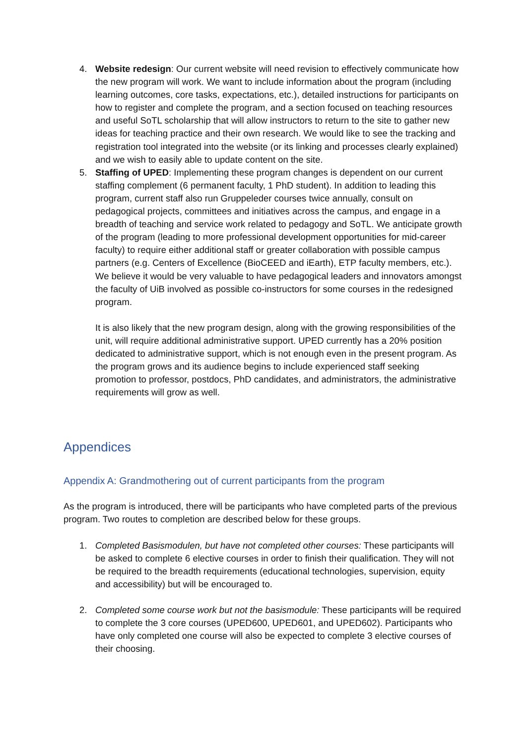4. Website redesign: Our current website will need revision to effectively communicate how the new program will work. We want to include information about the program (including learning outcomes, core tasks, expectations, etc.), detailed instructions for participants on how to register and complete the program, and a section focused on teaching resources and useful SoTL scholarship that will allow instructors to return to the site to gather new ideas for teaching practice and their own research. We would like to see the tracking and registration tool integrated into the website (or its linking and processes clearly explained) and we wish to easily able to update content on the site.
5. Staffing of UPED: Implementing these program changes is dependent on our current staffing complement (6 permanent faculty, 1 PhD student). In addition to leading this program, current staff also run Gruppeleder courses twice annually, consult on pedagogical projects, committees and initiatives across the campus, and engage in a breadth of teaching and service work related to pedagogy and SoTL. We anticipate growth of the program (leading to more professional development opportunities for mid-career faculty) to require either additional staff or greater collaboration with possible campus partners (e.g. Centers of Excellence (BioCEED and iEarth), ETP faculty members, etc.). We believe it would be very valuable to have pedagogical leaders and innovators amongst the faculty of UiB involved as possible co-instructors for some courses in the redesigned program.
It is also likely that the new program design, along with the growing responsibilities of the unit, will require additional administrative support. UPED currently has a 20% position dedicated to administrative support, which is not enough even in the present program. As the program grows and its audience begins to include experienced staff seeking promotion to professor, postdocs, PhD candidates, and administrators, the administrative requirements will grow as well.
Appendices
Appendix A: Grandmothering out of current participants from the program
As the program is introduced, there will be participants who have completed parts of the previous program. Two routes to completion are described below for these groups.
1. Completed Basismodulen, but have not completed other courses: These participants will be asked to complete 6 elective courses in order to finish their qualification. They will not be required to the breadth requirements (educational technologies, supervision, equity and accessibility) but will be encouraged to.
2. Completed some course work but not the basismodule: These participants will be required to complete the 3 core courses (UPED600, UPED601, and UPED602). Participants who have only completed one course will also be expected to complete 3 elective courses of their choosing.